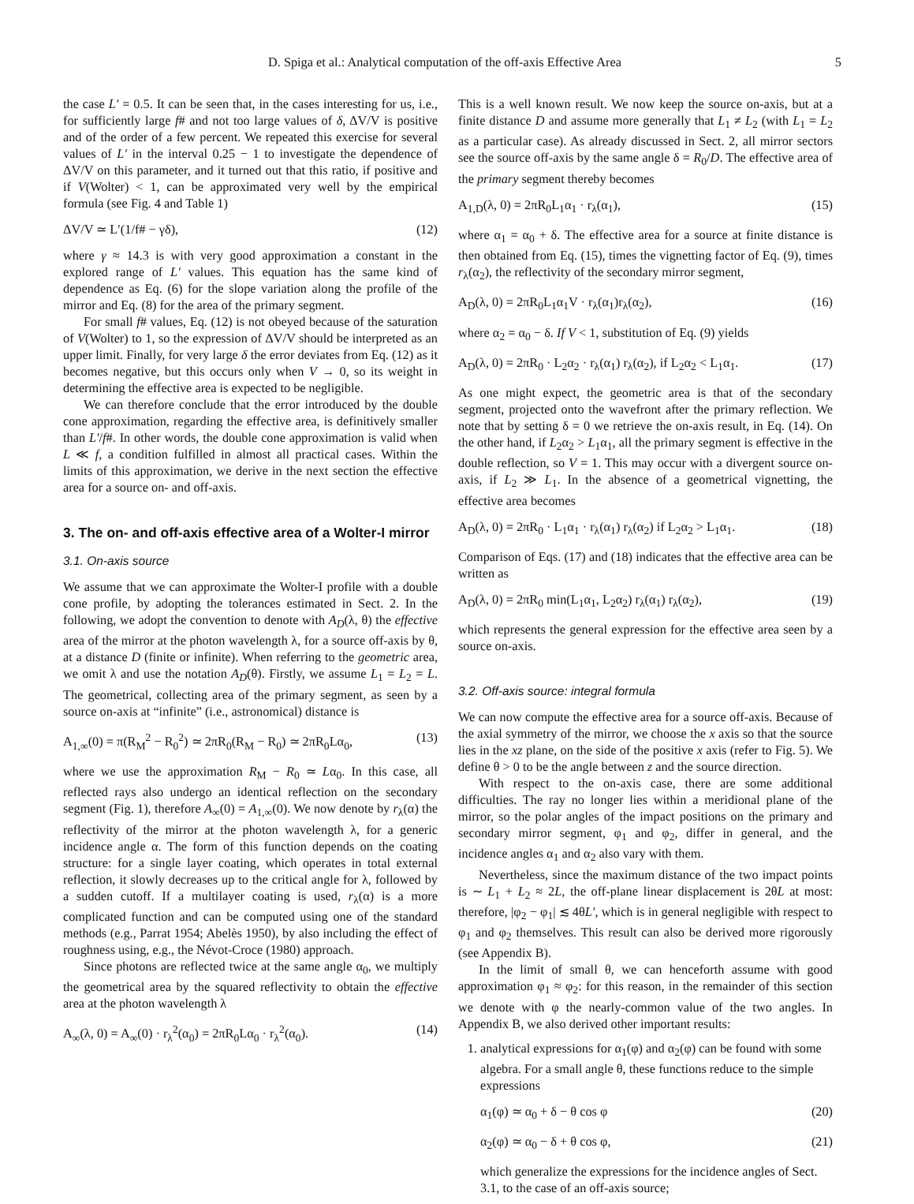D. Spiga et al.: Analytical computation of the off-axis Effective Area 5
the case L′ = 0.5. It can be seen that, in the cases interesting for us, i.e., for sufficiently large f# and not too large values of δ, ΔV/V is positive and of the order of a few percent. We repeated this exercise for several values of L′ in the interval 0.25 − 1 to investigate the dependence of ΔV/V on this parameter, and it turned out that this ratio, if positive and if V(Wolter) < 1, can be approximated very well by the empirical formula (see Fig. 4 and Table 1)
ΔV/V ≃ L′(1/f# − γδ), (12)
where γ ≈ 14.3 is with very good approximation a constant in the explored range of L′ values. This equation has the same kind of dependence as Eq. (6) for the slope variation along the profile of the mirror and Eq. (8) for the area of the primary segment.
For small f# values, Eq. (12) is not obeyed because of the saturation of V(Wolter) to 1, so the expression of ΔV/V should be interpreted as an upper limit. Finally, for very large δ the error deviates from Eq. (12) as it becomes negative, but this occurs only when V → 0, so its weight in determining the effective area is expected to be negligible.
We can therefore conclude that the error introduced by the double cone approximation, regarding the effective area, is definitively smaller than L′/f#. In other words, the double cone approximation is valid when L ≪ f, a condition fulfilled in almost all practical cases. Within the limits of this approximation, we derive in the next section the effective area for a source on- and off-axis.
3. The on- and off-axis effective area of a Wolter-I mirror
3.1. On-axis source
We assume that we can approximate the Wolter-I profile with a double cone profile, by adopting the tolerances estimated in Sect. 2. In the following, we adopt the convention to denote with A<sub>D</sub>(λ, θ) the effective area of the mirror at the photon wavelength λ, for a source off-axis by θ, at a distance D (finite or infinite). When referring to the geometric area, we omit λ and use the notation A<sub>D</sub>(θ). Firstly, we assume L<sub>1</sub> = L<sub>2</sub> = L. The geometrical, collecting area of the primary segment, as seen by a source on-axis at “infinite” (i.e., astronomical) distance is
A<sub>1,∞</sub>(0) = π(R<sub>M</sub><sup>2</sup> − R<sub>0</sub><sup>2</sup>) ≃ 2πR<sub>0</sub>(R<sub>M</sub> − R<sub>0</sub>) ≃ 2πR<sub>0</sub>Lα<sub>0</sub>, (13)
where we use the approximation R<sub>M</sub> − R<sub>0</sub> ≃ Lα<sub>0</sub>. In this case, all reflected rays also undergo an identical reflection on the secondary segment (Fig. 1), therefore A<sub>∞</sub>(0) = A<sub>1,∞</sub>(0). We now denote by r<sub>λ</sub>(α) the reflectivity of the mirror at the photon wavelength λ, for a generic incidence angle α. The form of this function depends on the coating structure: for a single layer coating, which operates in total external reflection, it slowly decreases up to the critical angle for λ, followed by a sudden cutoff. If a multilayer coating is used, r<sub>λ</sub>(α) is a more complicated function and can be computed using one of the standard methods (e.g., Parrat 1954; Abelès 1950), by also including the effect of roughness using, e.g., the Névot-Croce (1980) approach.
Since photons are reflected twice at the same angle α<sub>0</sub>, we multiply the geometrical area by the squared reflectivity to obtain the effective area at the photon wavelength λ
A<sub>∞</sub>(λ, 0) = A<sub>∞</sub>(0) · r<sub>λ</sub><sup>2</sup>(α<sub>0</sub>) = 2πR<sub>0</sub>Lα<sub>0</sub> · r<sub>λ</sub><sup>2</sup>(α<sub>0</sub>). (14)
This is a well known result. We now keep the source on-axis, but at a finite distance D and assume more generally that L<sub>1</sub> ≠ L<sub>2</sub> (with L<sub>1</sub> = L<sub>2</sub> as a particular case). As already discussed in Sect. 2, all mirror sectors see the source off-axis by the same angle δ = R<sub>0</sub>/D. The effective area of the primary segment thereby becomes
A<sub>1,D</sub>(λ, 0) = 2πR<sub>0</sub>L<sub>1</sub>α<sub>1</sub> · r<sub>λ</sub>(α<sub>1</sub>), (15)
where α<sub>1</sub> = α<sub>0</sub> + δ. The effective area for a source at finite distance is then obtained from Eq. (15), times the vignetting factor of Eq. (9), times r<sub>λ</sub>(α<sub>2</sub>), the reflectivity of the secondary mirror segment,
A<sub>D</sub>(λ, 0) = 2πR<sub>0</sub>L<sub>1</sub>α<sub>1</sub>V · r<sub>λ</sub>(α<sub>1</sub>)r<sub>λ</sub>(α<sub>2</sub>), (16)
where α<sub>2</sub> = α<sub>0</sub> − δ. If V < 1, substitution of Eq. (9) yields
A<sub>D</sub>(λ, 0) = 2πR<sub>0</sub> · L<sub>2</sub>α<sub>2</sub> · r<sub>λ</sub>(α<sub>1</sub>) r<sub>λ</sub>(α<sub>2</sub>), if L<sub>2</sub>α<sub>2</sub> < L<sub>1</sub>α<sub>1</sub>. (17)
As one might expect, the geometric area is that of the secondary segment, projected onto the wavefront after the primary reflection. We note that by setting δ = 0 we retrieve the on-axis result, in Eq. (14). On the other hand, if L<sub>2</sub>α<sub>2</sub> > L<sub>1</sub>α<sub>1</sub>, all the primary segment is effective in the double reflection, so V = 1. This may occur with a divergent source on-axis, if L<sub>2</sub> ≫ L<sub>1</sub>. In the absence of a geometrical vignetting, the effective area becomes
A<sub>D</sub>(λ, 0) = 2πR<sub>0</sub> · L<sub>1</sub>α<sub>1</sub> · r<sub>λ</sub>(α<sub>1</sub>) r<sub>λ</sub>(α<sub>2</sub>) if L<sub>2</sub>α<sub>2</sub> > L<sub>1</sub>α<sub>1</sub>. (18)
Comparison of Eqs. (17) and (18) indicates that the effective area can be written as
A<sub>D</sub>(λ, 0) = 2πR<sub>0</sub> min(L<sub>1</sub>α<sub>1</sub>, L<sub>2</sub>α<sub>2</sub>) r<sub>λ</sub>(α<sub>1</sub>) r<sub>λ</sub>(α<sub>2</sub>), (19)
which represents the general expression for the effective area seen by a source on-axis.
3.2. Off-axis source: integral formula
We can now compute the effective area for a source off-axis. Because of the axial symmetry of the mirror, we choose the x axis so that the source lies in the xz plane, on the side of the positive x axis (refer to Fig. 5). We define θ > 0 to be the angle between z and the source direction.
With respect to the on-axis case, there are some additional difficulties. The ray no longer lies within a meridional plane of the mirror, so the polar angles of the impact positions on the primary and secondary mirror segment, φ<sub>1</sub> and φ<sub>2</sub>, differ in general, and the incidence angles α<sub>1</sub> and α<sub>2</sub> also vary with them.
Nevertheless, since the maximum distance of the two impact points is ∼ L<sub>1</sub> + L<sub>2</sub> ≈ 2L, the off-plane linear displacement is 2θL at most: therefore, |φ<sub>2</sub> − φ<sub>1</sub>| ≲ 4θL′, which is in general negligible with respect to φ<sub>1</sub> and φ<sub>2</sub> themselves. This result can also be derived more rigorously (see Appendix B).
In the limit of small θ, we can henceforth assume with good approximation φ<sub>1</sub> ≈ φ<sub>2</sub>: for this reason, in the remainder of this section we denote with φ the nearly-common value of the two angles. In Appendix B, we also derived other important results:
1. analytical expressions for α<sub>1</sub>(φ) and α<sub>2</sub>(φ) can be found with some algebra. For a small angle θ, these functions reduce to the simple expressions
α<sub>1</sub>(φ) ≃ α<sub>0</sub> + δ − θ cos φ (20)
α<sub>2</sub>(φ) ≃ α<sub>0</sub> − δ + θ cos φ, (21)
which generalize the expressions for the incidence angles of Sect. 3.1, to the case of an off-axis source;